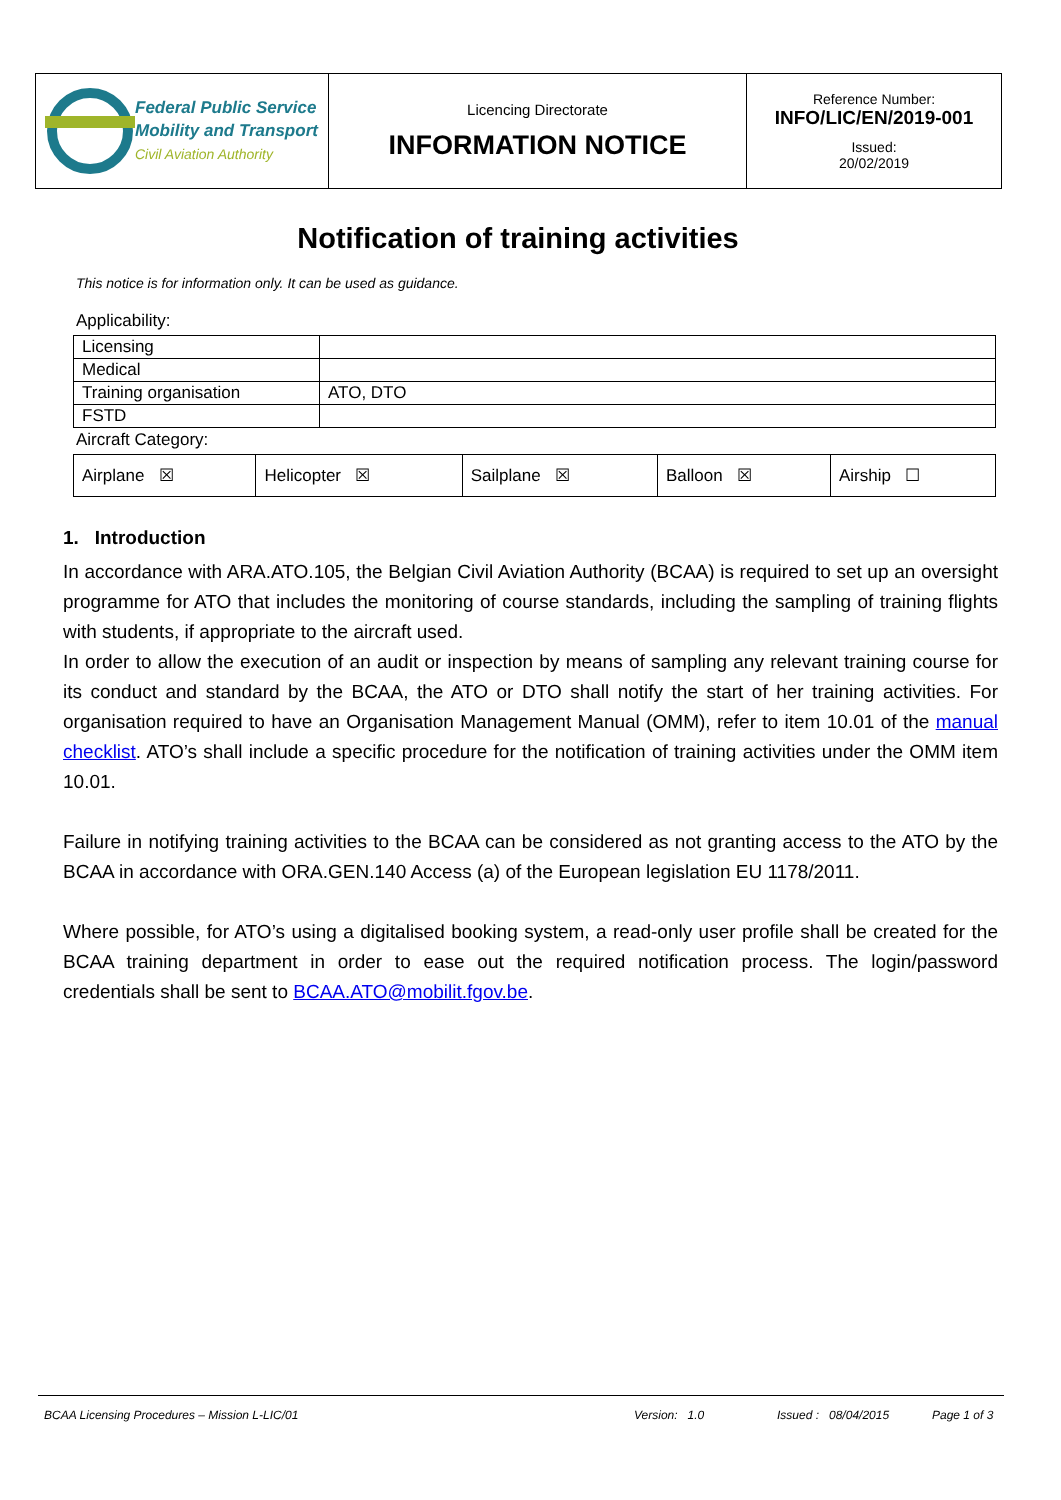| Federal Public Service Mobility and Transport Civil Aviation Authority | Licencing Directorate INFORMATION NOTICE | Reference Number: INFO/LIC/EN/2019-001 Issued: 20/02/2019 |
Notification of training activities
This notice is for information only. It can be used as guidance.
Applicability:
| Licensing | |
| Medical | |
| Training organisation | ATO, DTO |
| FSTD | |
Aircraft Category:
| Airplane ☒ | Helicopter ☒ | Sailplane ☒ | Balloon ☒ | Airship ☐ |
1. Introduction
In accordance with ARA.ATO.105, the Belgian Civil Aviation Authority (BCAA) is required to set up an oversight programme for ATO that includes the monitoring of course standards, including the sampling of training flights with students, if appropriate to the aircraft used.
In order to allow the execution of an audit or inspection by means of sampling any relevant training course for its conduct and standard by the BCAA, the ATO or DTO shall notify the start of her training activities. For organisation required to have an Organisation Management Manual (OMM), refer to item 10.01 of the manual checklist. ATO’s shall include a specific procedure for the notification of training activities under the OMM item 10.01.
Failure in notifying training activities to the BCAA can be considered as not granting access to the ATO by the BCAA in accordance with ORA.GEN.140 Access (a) of the European legislation EU 1178/2011.
Where possible, for ATO’s using a digitalised booking system, a read-only user profile shall be created for the BCAA training department in order to ease out the required notification process. The login/password credentials shall be sent to BCAA.ATO@mobilit.fgov.be.
BCAA Licensing Procedures – Mission L-LIC/01 Version: 1.0 Issued : 08/04/2015 Page 1 of 3